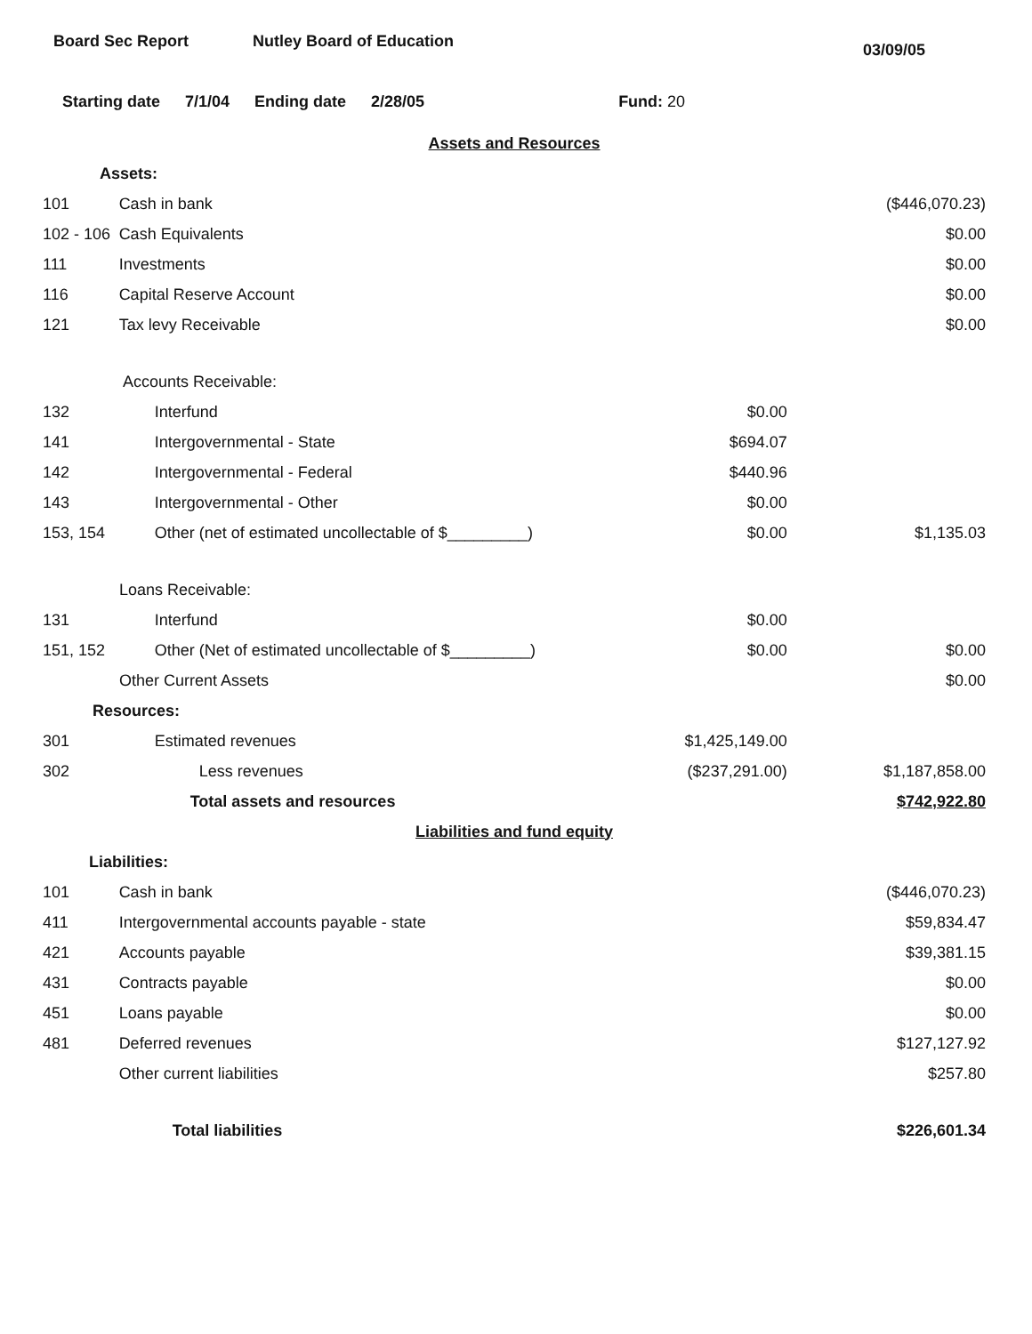Board Sec Report Nutley Board of Education
03/09/05
Starting date 7/1/04 Ending date 2/28/05 Fund: 20
| Assets and Resources | | | |
| Assets: | | | |
| 101 | Cash in bank | | ($446,070.23) |
| 102 - 106 | Cash Equivalents | | $0.00 |
| 111 | Investments | | $0.00 |
| 116 | Capital Reserve Account | | $0.00 |
| 121 | Tax levy Receivable | | $0.00 |
| Accounts Receivable: | | | |
| 132 | Interfund | $0.00 | |
| 141 | Intergovernmental - State | $694.07 | |
| 142 | Intergovernmental - Federal | $440.96 | |
| 143 | Intergovernmental - Other | $0.00 | |
| 153, 154 | Other (net of estimated uncollectable of $_________) | $0.00 | $1,135.03 |
| Loans Receivable: | | | |
| 131 | Interfund | $0.00 | |
| 151, 152 | Other (Net of estimated uncollectable of $_________) | $0.00 | $0.00 |
| Other Current Assets | | | $0.00 |
| Resources: | | | |
| 301 | Estimated revenues | $1,425,149.00 | |
| 302 | Less revenues | ($237,291.00) | $1,187,858.00 |
| | Total assets and resources | | $742,922.80 |
| Liabilities and fund equity | | | |
| Liabilities: | | | |
| 101 | Cash in bank | | ($446,070.23) |
| 411 | Intergovernmental accounts payable - state | | $59,834.47 |
| 421 | Accounts payable | | $39,381.15 |
| 431 | Contracts payable | | $0.00 |
| 451 | Loans payable | | $0.00 |
| 481 | Deferred revenues | | $127,127.92 |
| | Other current liabilities | | $257.80 |
| | Total liabilities | | $226,601.34 |